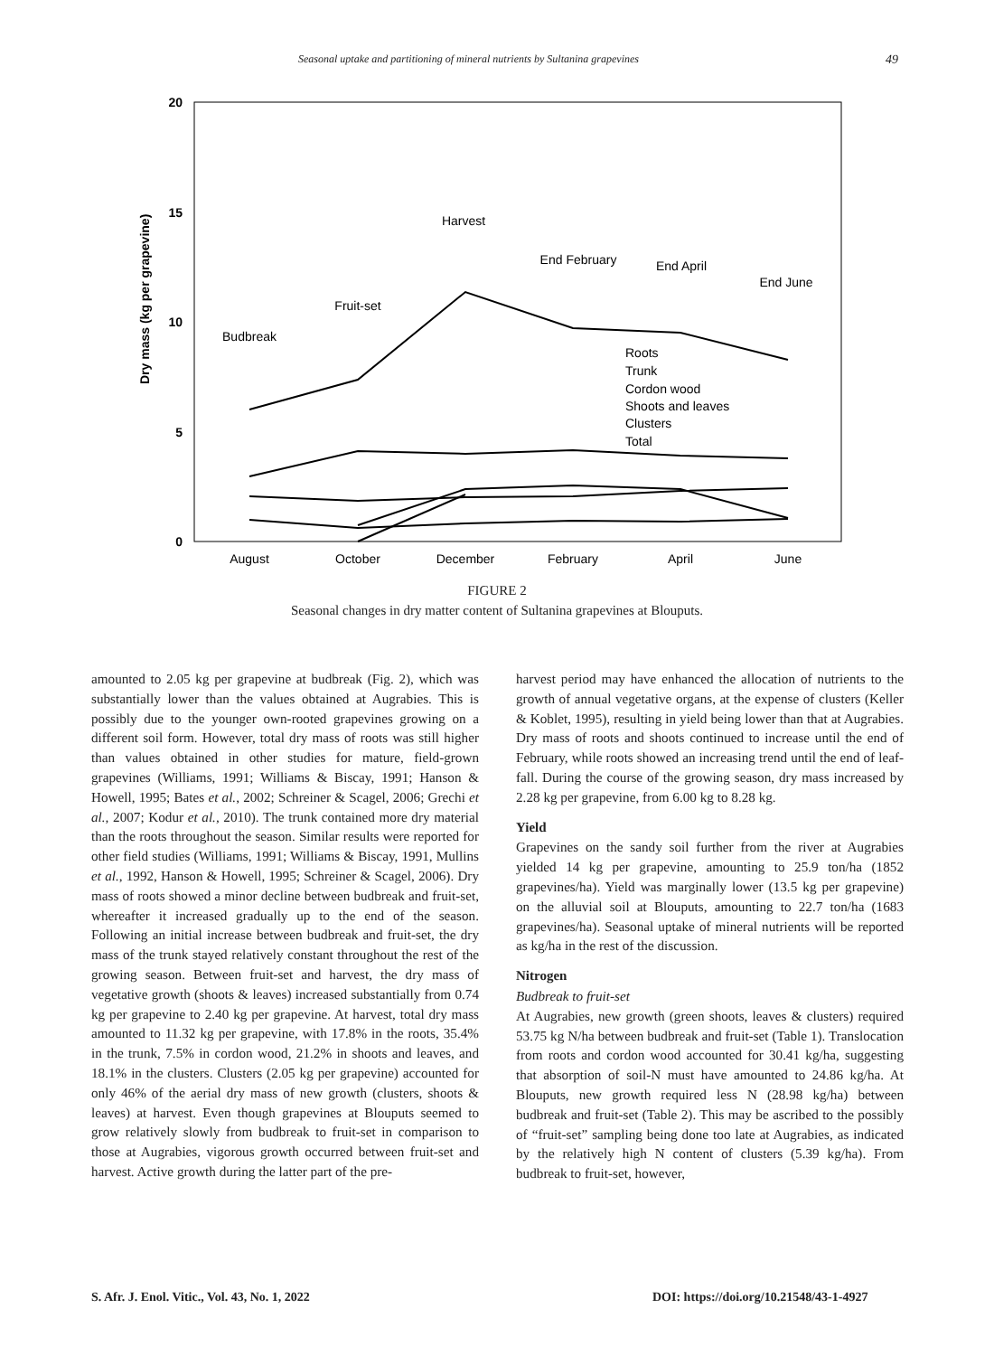Seasonal uptake and partitioning of mineral nutrients by Sultanina grapevines 49
20
15
10
5
0
Dry mass (kg per grapevine)
August
October
December
February
April
June
Budbreak
Fruit-set
Harvest
End February
End April
End June
Roots
Trunk
Cordon wood
Shoots and leaves
Clusters
Total
FIGURE 2
Seasonal changes in dry matter content of Sultanina grapevines at Blouputs.
amounted to 2.05 kg per grapevine at budbreak (Fig. 2), which was substantially lower than the values obtained at Augrabies. This is possibly due to the younger own-rooted grapevines growing on a different soil form. However, total dry mass of roots was still higher than values obtained in other studies for mature, field-grown grapevines (Williams, 1991; Williams & Biscay, 1991; Hanson & Howell, 1995; Bates et al., 2002; Schreiner & Scagel, 2006; Grechi et al., 2007; Kodur et al., 2010). The trunk contained more dry material than the roots throughout the season. Similar results were reported for other field studies (Williams, 1991; Williams & Biscay, 1991, Mullins et al., 1992, Hanson & Howell, 1995; Schreiner & Scagel, 2006). Dry mass of roots showed a minor decline between budbreak and fruit-set, whereafter it increased gradually up to the end of the season. Following an initial increase between budbreak and fruit-set, the dry mass of the trunk stayed relatively constant throughout the rest of the growing season. Between fruit-set and harvest, the dry mass of vegetative growth (shoots & leaves) increased substantially from 0.74 kg per grapevine to 2.40 kg per grapevine. At harvest, total dry mass amounted to 11.32 kg per grapevine, with 17.8% in the roots, 35.4% in the trunk, 7.5% in cordon wood, 21.2% in shoots and leaves, and 18.1% in the clusters. Clusters (2.05 kg per grapevine) accounted for only 46% of the aerial dry mass of new growth (clusters, shoots & leaves) at harvest. Even though grapevines at Blouputs seemed to grow relatively slowly from budbreak to fruit-set in comparison to those at Augrabies, vigorous growth occurred between fruit-set and harvest. Active growth during the latter part of the pre-
harvest period may have enhanced the allocation of nutrients to the growth of annual vegetative organs, at the expense of clusters (Keller & Koblet, 1995), resulting in yield being lower than that at Augrabies. Dry mass of roots and shoots continued to increase until the end of February, while roots showed an increasing trend until the end of leaf-fall. During the course of the growing season, dry mass increased by 2.28 kg per grapevine, from 6.00 kg to 8.28 kg.
Yield
Grapevines on the sandy soil further from the river at Augrabies yielded 14 kg per grapevine, amounting to 25.9 ton/ha (1852 grapevines/ha). Yield was marginally lower (13.5 kg per grapevine) on the alluvial soil at Blouputs, amounting to 22.7 ton/ha (1683 grapevines/ha). Seasonal uptake of mineral nutrients will be reported as kg/ha in the rest of the discussion.
Nitrogen
Budbreak to fruit-set
At Augrabies, new growth (green shoots, leaves & clusters) required 53.75 kg N/ha between budbreak and fruit-set (Table 1). Translocation from roots and cordon wood accounted for 30.41 kg/ha, suggesting that absorption of soil-N must have amounted to 24.86 kg/ha. At Blouputs, new growth required less N (28.98 kg/ha) between budbreak and fruit-set (Table 2). This may be ascribed to the possibly of “fruit-set” sampling being done too late at Augrabies, as indicated by the relatively high N content of clusters (5.39 kg/ha). From budbreak to fruit-set, however,
S. Afr. J. Enol. Vitic., Vol. 43, No. 1, 2022
DOI: https://doi.org/10.21548/43-1-4927